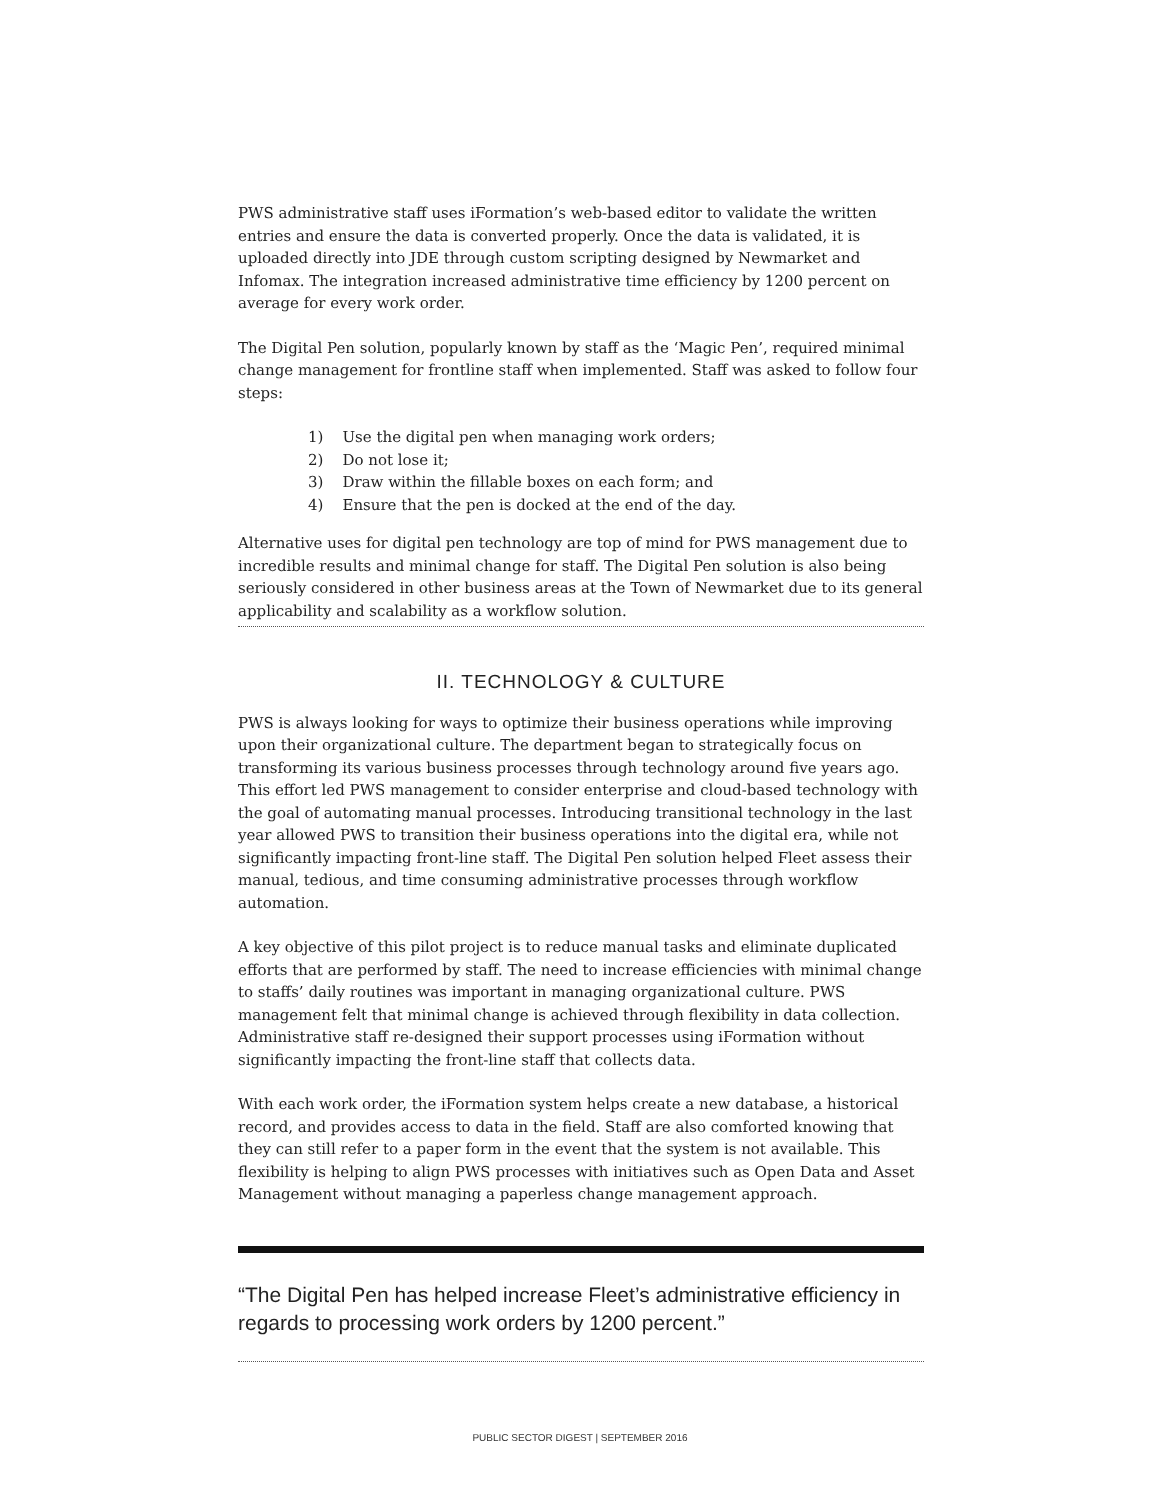PWS administrative staff uses iFormation’s web-based editor to validate the written entries and ensure the data is converted properly. Once the data is validated, it is uploaded directly into JDE through custom scripting designed by Newmarket and Infomax. The integration increased administrative time efficiency by 1200 percent on average for every work order.
The Digital Pen solution, popularly known by staff as the ‘Magic Pen’, required minimal change management for frontline staff when implemented. Staff was asked to follow four steps:
1) Use the digital pen when managing work orders;
2) Do not lose it;
3) Draw within the fillable boxes on each form; and
4) Ensure that the pen is docked at the end of the day.
Alternative uses for digital pen technology are top of mind for PWS management due to incredible results and minimal change for staff. The Digital Pen solution is also being seriously considered in other business areas at the Town of Newmarket due to its general applicability and scalability as a workflow solution.
II. TECHNOLOGY & CULTURE
PWS is always looking for ways to optimize their business operations while improving upon their organizational culture. The department began to strategically focus on transforming its various business processes through technology around five years ago. This effort led PWS management to consider enterprise and cloud-based technology with the goal of automating manual processes. Introducing transitional technology in the last year allowed PWS to transition their business operations into the digital era, while not significantly impacting front-line staff. The Digital Pen solution helped Fleet assess their manual, tedious, and time consuming administrative processes through workflow automation.
A key objective of this pilot project is to reduce manual tasks and eliminate duplicated efforts that are performed by staff. The need to increase efficiencies with minimal change to staffs’ daily routines was important in managing organizational culture. PWS management felt that minimal change is achieved through flexibility in data collection. Administrative staff re-designed their support processes using iFormation without significantly impacting the front-line staff that collects data.
With each work order, the iFormation system helps create a new database, a historical record, and provides access to data in the field. Staff are also comforted knowing that they can still refer to a paper form in the event that the system is not available. This flexibility is helping to align PWS processes with initiatives such as Open Data and Asset Management without managing a paperless change management approach.
“The Digital Pen has helped increase Fleet’s administrative efficiency in regards to processing work orders by 1200 percent.”
PUBLIC SECTOR DIGEST | SEPTEMBER 2016